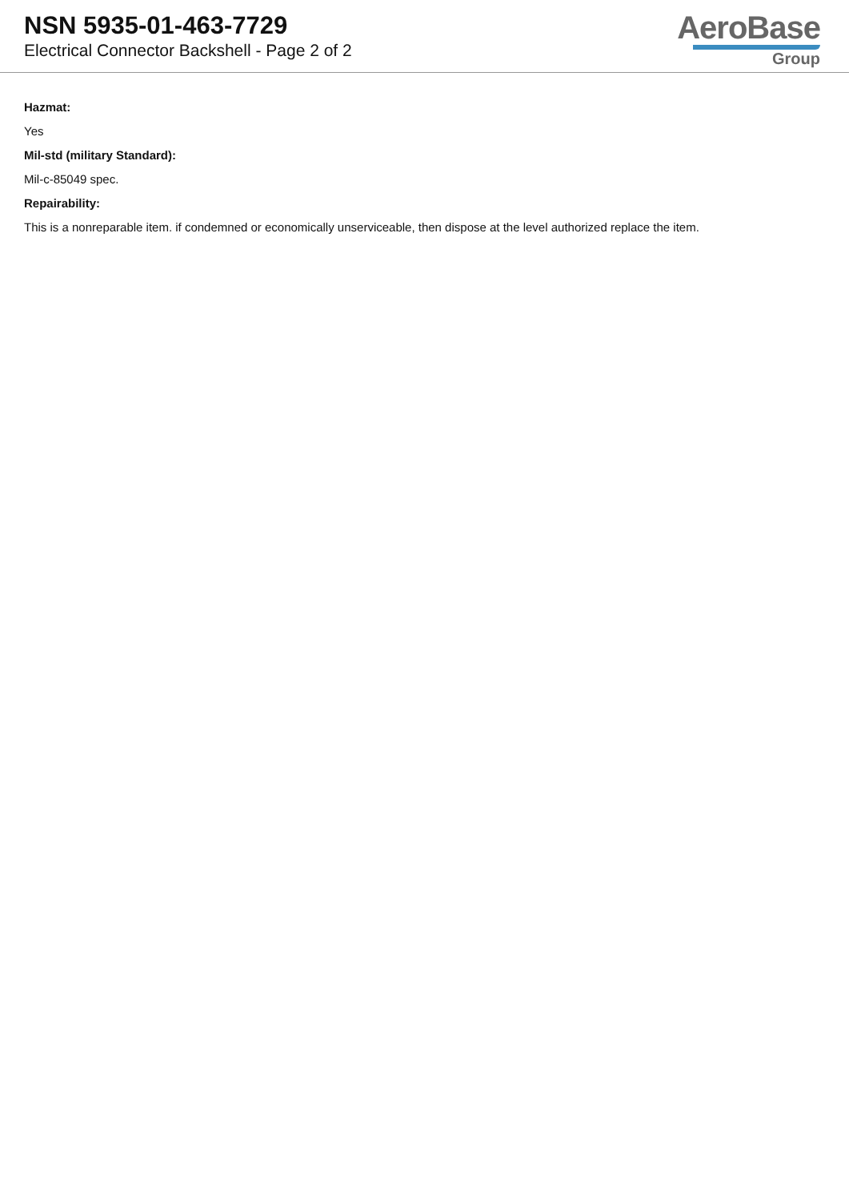NSN 5935-01-463-7729
Electrical Connector Backshell - Page 2 of 2
AeroBase
Group
Hazmat:
Yes
Mil-std (military Standard):
Mil-c-85049 spec.
Repairability:
This is a nonreparable item. if condemned or economically unserviceable, then dispose at the level authorized replace the item.